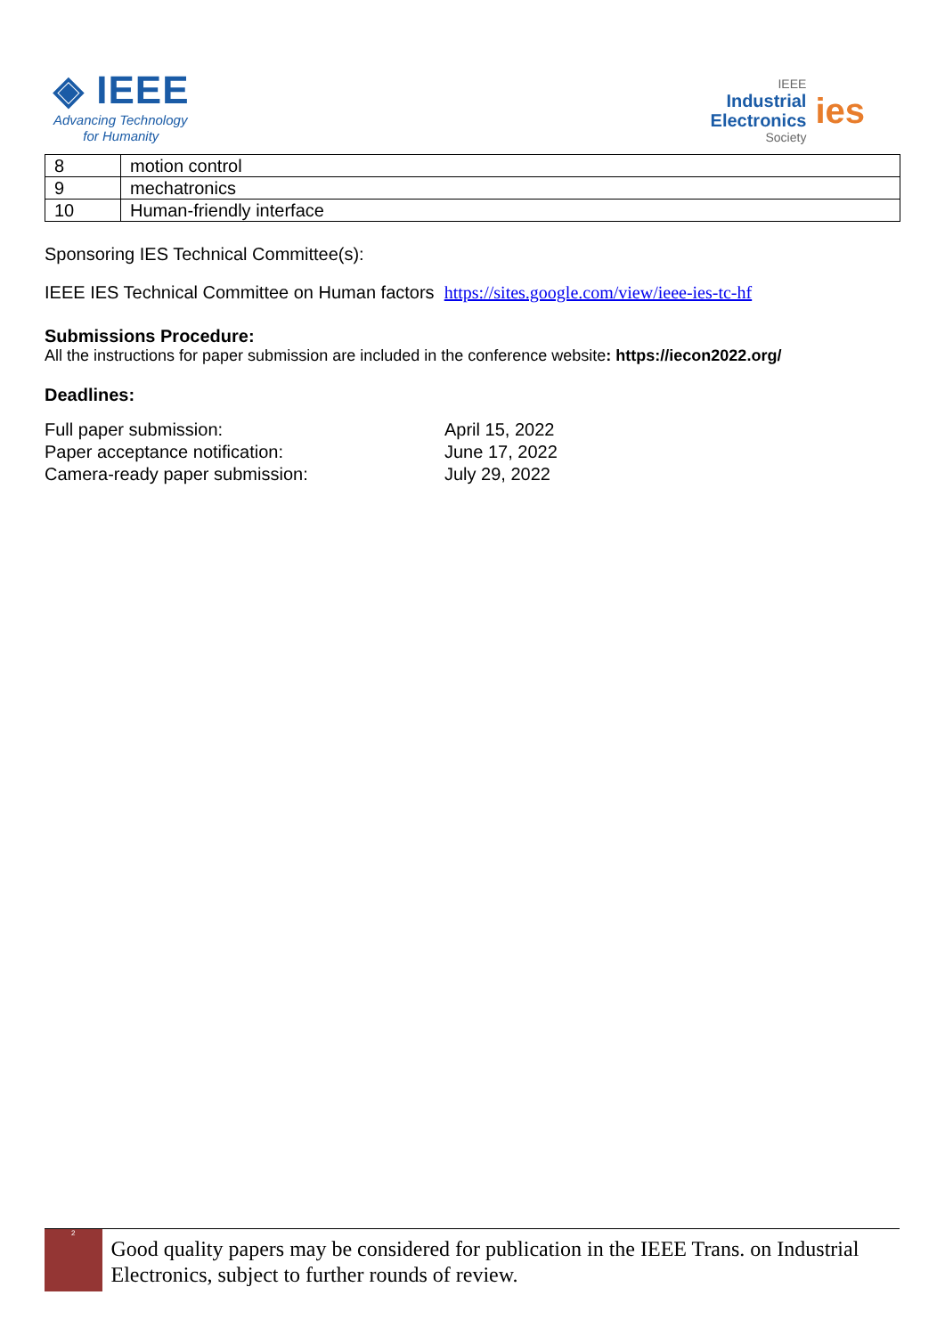◈ IEEE
Advancing Technology
for Humanity
IEEE
Industrial
Electronics
Society
ies
| 8 | motion control |
| 9 | mechatronics |
| 10 | Human-friendly interface |
Sponsoring IES Technical Committee(s):
IEEE IES Technical Committee on Human factors https://sites.google.com/view/ieee-ies-tc-hf
Submissions Procedure:
All the instructions for paper submission are included in the conference website: https://iecon2022.org/
Deadlines:
| Full paper submission: | April 15, 2022 |
| Paper acceptance notification: | June 17, 2022 |
| Camera-ready paper submission: | July 29, 2022 |
2
Good quality papers may be considered for publication in the IEEE Trans. on Industrial Electronics, subject to further rounds of review.